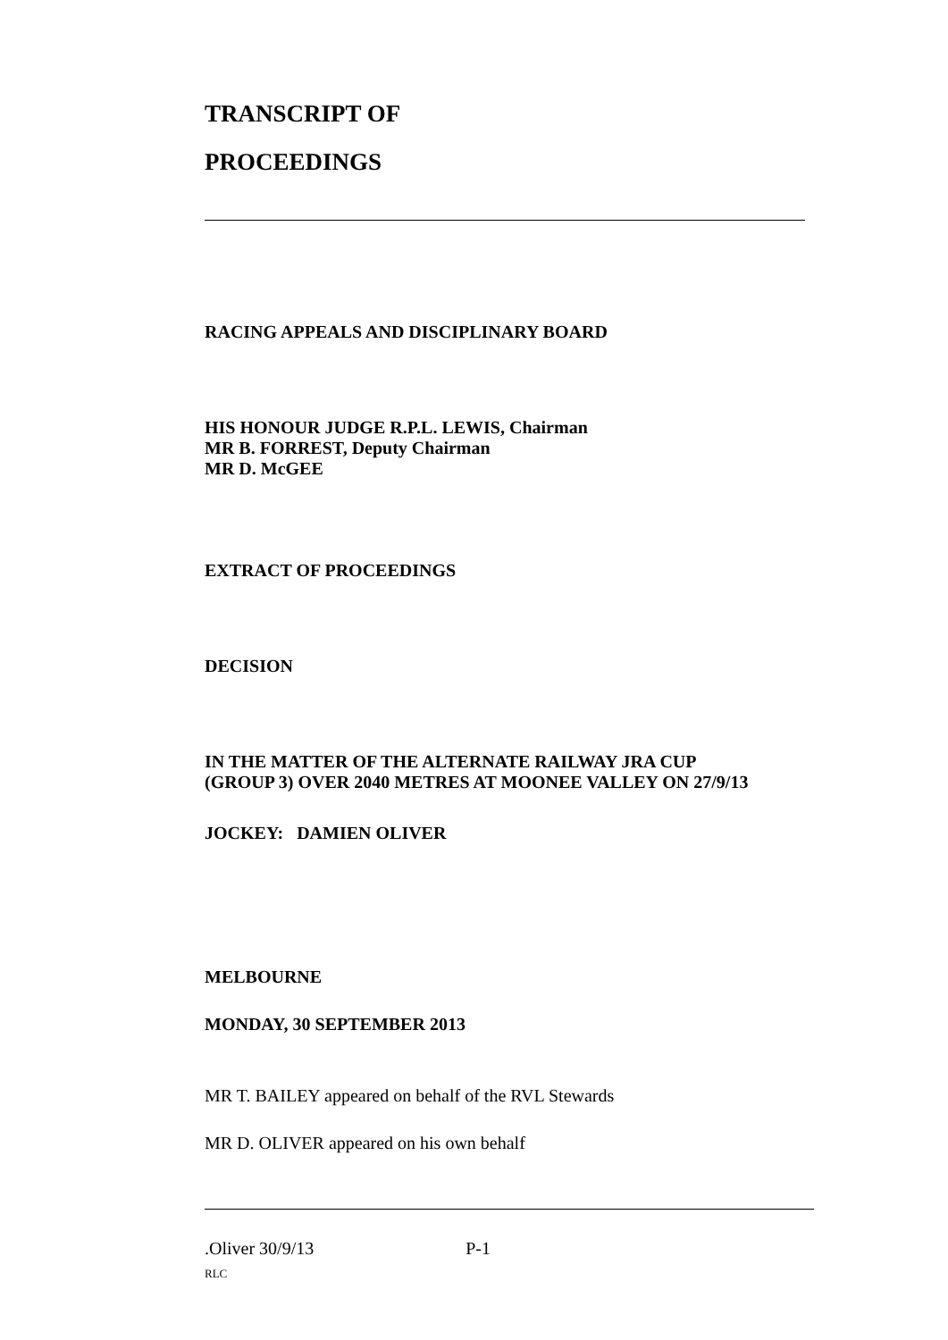TRANSCRIPT OF
PROCEEDINGS
RACING APPEALS AND DISCIPLINARY BOARD
HIS HONOUR JUDGE R.P.L. LEWIS, Chairman
MR B. FORREST, Deputy Chairman
MR D. McGEE
EXTRACT OF PROCEEDINGS
DECISION
IN THE MATTER OF THE ALTERNATE RAILWAY JRA CUP
(GROUP 3) OVER 2040 METRES AT MOONEE VALLEY ON 27/9/13
JOCKEY: DAMIEN OLIVER
MELBOURNE
MONDAY, 30 SEPTEMBER 2013
MR T. BAILEY appeared on behalf of the RVL Stewards
MR D. OLIVER appeared on his own behalf
.Oliver 30/9/13 P-1
RLC